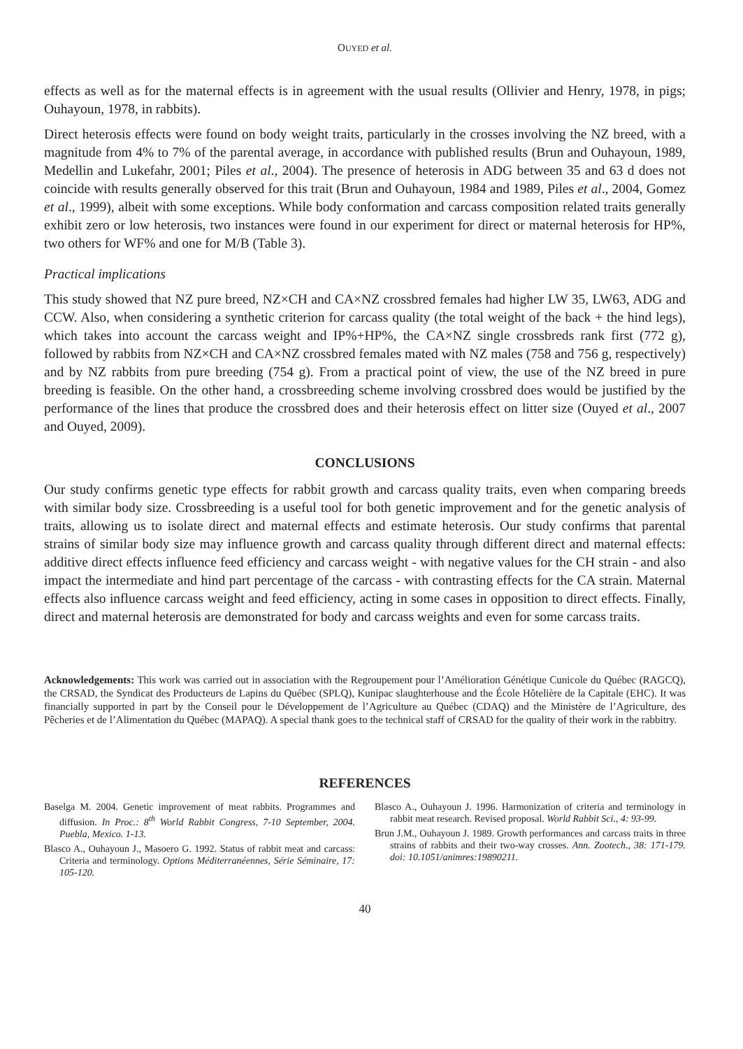OUYED et al.
effects as well as for the maternal effects is in agreement with the usual results (Ollivier and Henry, 1978, in pigs; Ouhayoun, 1978, in rabbits).
Direct heterosis effects were found on body weight traits, particularly in the crosses involving the NZ breed, with a magnitude from 4% to 7% of the parental average, in accordance with published results (Brun and Ouhayoun, 1989, Medellin and Lukefahr, 2001; Piles et al., 2004). The presence of heterosis in ADG between 35 and 63 d does not coincide with results generally observed for this trait (Brun and Ouhayoun, 1984 and 1989, Piles et al., 2004, Gomez et al., 1999), albeit with some exceptions. While body conformation and carcass composition related traits generally exhibit zero or low heterosis, two instances were found in our experiment for direct or maternal heterosis for HP%, two others for WF% and one for M/B (Table 3).
Practical implications
This study showed that NZ pure breed, NZ×CH and CA×NZ crossbred females had higher LW 35, LW63, ADG and CCW. Also, when considering a synthetic criterion for carcass quality (the total weight of the back + the hind legs), which takes into account the carcass weight and IP%+HP%, the CA×NZ single crossbreds rank first (772 g), followed by rabbits from NZ×CH and CA×NZ crossbred females mated with NZ males (758 and 756 g, respectively) and by NZ rabbits from pure breeding (754 g). From a practical point of view, the use of the NZ breed in pure breeding is feasible. On the other hand, a crossbreeding scheme involving crossbred does would be justified by the performance of the lines that produce the crossbred does and their heterosis effect on litter size (Ouyed et al., 2007 and Ouyed, 2009).
CONCLUSIONS
Our study confirms genetic type effects for rabbit growth and carcass quality traits, even when comparing breeds with similar body size. Crossbreeding is a useful tool for both genetic improvement and for the genetic analysis of traits, allowing us to isolate direct and maternal effects and estimate heterosis. Our study confirms that parental strains of similar body size may influence growth and carcass quality through different direct and maternal effects: additive direct effects influence feed efficiency and carcass weight - with negative values for the CH strain - and also impact the intermediate and hind part percentage of the carcass - with contrasting effects for the CA strain. Maternal effects also influence carcass weight and feed efficiency, acting in some cases in opposition to direct effects. Finally, direct and maternal heterosis are demonstrated for body and carcass weights and even for some carcass traits.
Acknowledgements: This work was carried out in association with the Regroupement pour l’Amélioration Génétique Cunicole du Québec (RAGCQ), the CRSAD, the Syndicat des Producteurs de Lapins du Québec (SPLQ), Kunipac slaughterhouse and the École Hôtelière de la Capitale (EHC). It was financially supported in part by the Conseil pour le Développement de l’Agriculture au Québec (CDAQ) and the Ministère de l’Agriculture, des Pêcheries et de l’Alimentation du Québec (MAPAQ). A special thank goes to the technical staff of CRSAD for the quality of their work in the rabbitry.
REFERENCES
Baselga M. 2004. Genetic improvement of meat rabbits. Programmes and diffusion. In Proc.: 8<sup>th</sup> World Rabbit Congress, 7-10 September, 2004. Puebla, Mexico. 1-13.
Blasco A., Ouhayoun J., Masoero G. 1992. Status of rabbit meat and carcass: Criteria and terminology. Options Méditerranéennes, Série Séminaire, 17: 105-120.
Blasco A., Ouhayoun J. 1996. Harmonization of criteria and terminology in rabbit meat research. Revised proposal. World Rabbit Sci., 4: 93-99.
Brun J.M., Ouhayoun J. 1989. Growth performances and carcass traits in three strains of rabbits and their two-way crosses. Ann. Zootech., 38: 171-179. doi: 10.1051/animres:19890211.
40